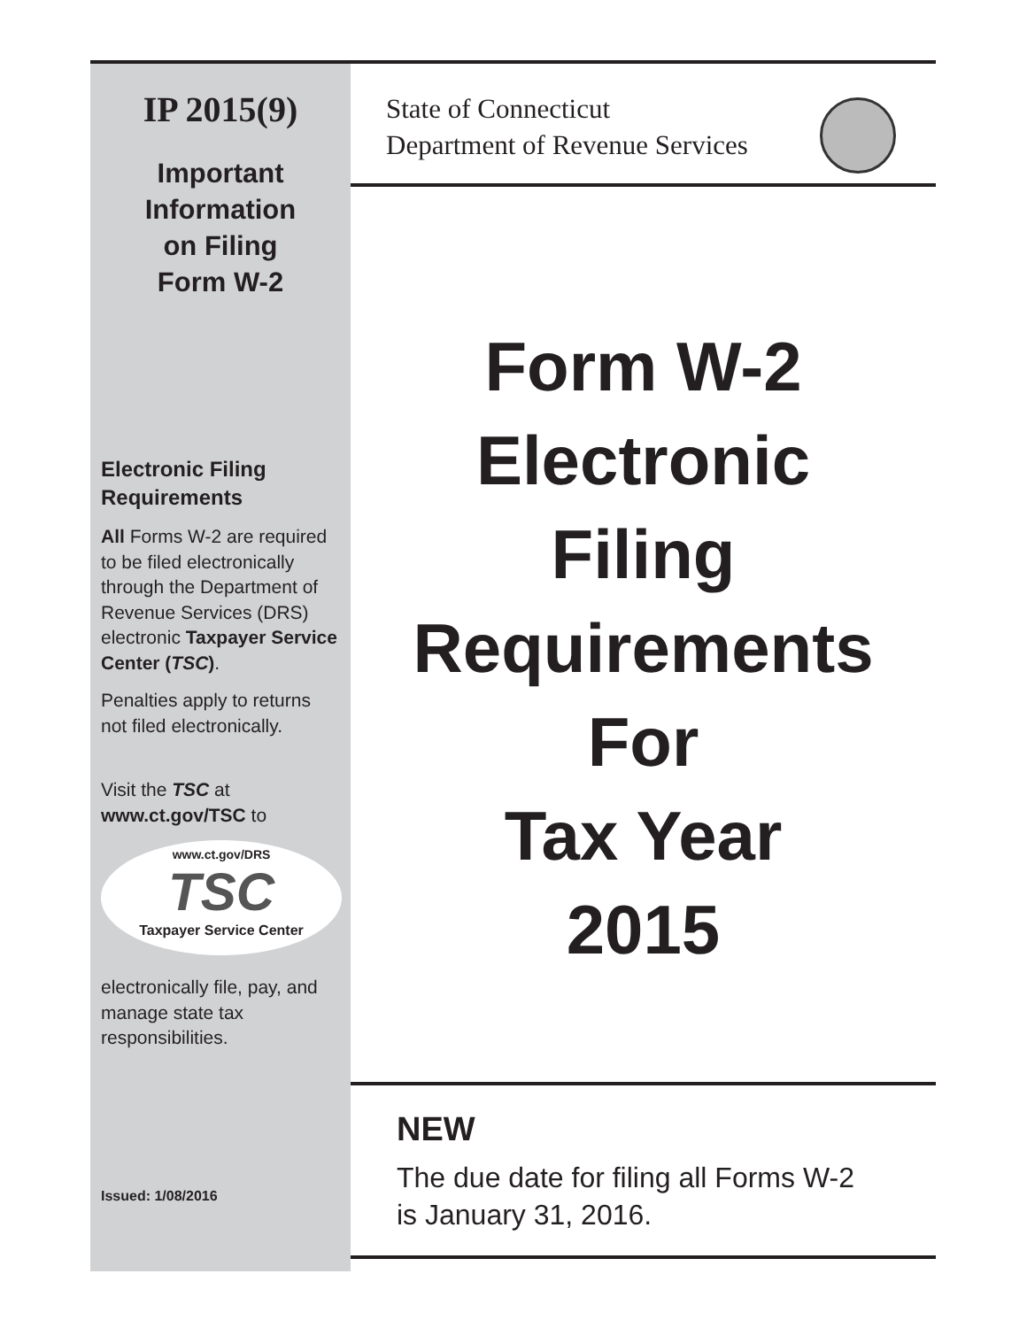IP 2015(9)
Important
Information
on Filing
Form W-2
Electronic Filing Requirements
All Forms W-2 are required to be filed electronically through the Department of Revenue Services (DRS) electronic Taxpayer Service Center (TSC).
Penalties apply to returns not filed electronically.
Visit the TSC at www.ct.gov/TSC to
www.ct.gov/DRS
TSC
Taxpayer Service Center
electronically file, pay, and manage state tax responsibilities.
Issued: 1/08/2016
State of Connecticut
Department of Revenue Services
Form W-2
Electronic
Filing
Requirements
For
Tax Year
2015
NEW
The due date for filing all Forms W-2
is January 31, 2016.